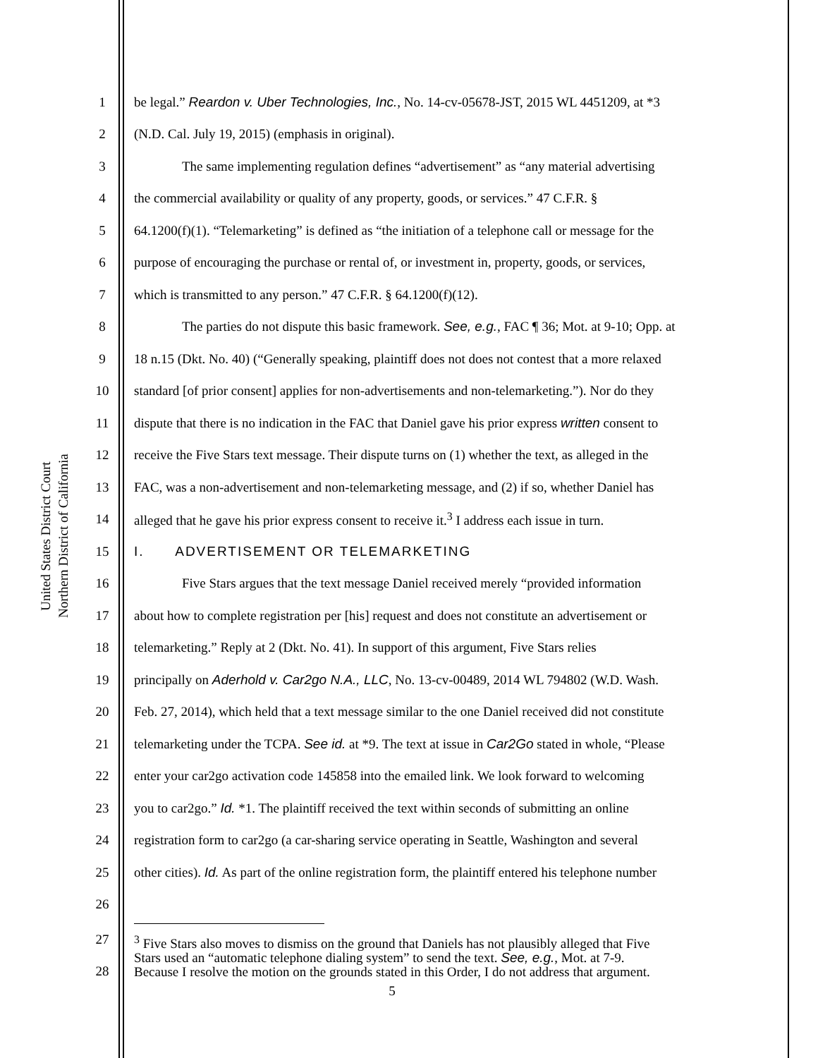United States District Court
Northern District of California
1 be legal.” Reardon v. Uber Technologies, Inc., No. 14-cv-05678-JST, 2015 WL 4451209, at *3
2 (N.D. Cal. July 19, 2015) (emphasis in original).
3 The same implementing regulation defines “advertisement” as “any material advertising
4 the commercial availability or quality of any property, goods, or services.” 47 C.F.R. §
5 64.1200(f)(1). “Telemarketing” is defined as “the initiation of a telephone call or message for the
6 purpose of encouraging the purchase or rental of, or investment in, property, goods, or services,
7 which is transmitted to any person.” 47 C.F.R. § 64.1200(f)(12).
8 The parties do not dispute this basic framework. See, e.g., FAC ¶ 36; Mot. at 9-10; Opp. at
9 18 n.15 (Dkt. No. 40) (“Generally speaking, plaintiff does not does not contest that a more relaxed
10 standard [of prior consent] applies for non-advertisements and non-telemarketing.”). Nor do they
11 dispute that there is no indication in the FAC that Daniel gave his prior express written consent to
12 receive the Five Stars text message. Their dispute turns on (1) whether the text, as alleged in the
13 FAC, was a non-advertisement and non-telemarketing message, and (2) if so, whether Daniel has
14 alleged that he gave his prior express consent to receive it.<sup>3</sup> I address each issue in turn.
15 I. ADVERTISEMENT OR TELEMARKETING
16 Five Stars argues that the text message Daniel received merely “provided information
17 about how to complete registration per [his] request and does not constitute an advertisement or
18 telemarketing.” Reply at 2 (Dkt. No. 41). In support of this argument, Five Stars relies
19 principally on Aderhold v. Car2go N.A., LLC, No. 13-cv-00489, 2014 WL 794802 (W.D. Wash.
20 Feb. 27, 2014), which held that a text message similar to the one Daniel received did not constitute
21 telemarketing under the TCPA. See id. at *9. The text at issue in Car2Go stated in whole, “Please
22 enter your car2go activation code 145858 into the emailed link. We look forward to welcoming
23 you to car2go.” Id. *1. The plaintiff received the text within seconds of submitting an online
24 registration form to car2go (a car-sharing service operating in Seattle, Washington and several
25 other cities). Id. As part of the online registration form, the plaintiff entered his telephone number
26
27
28
<sup>3</sup> Five Stars also moves to dismiss on the ground that Daniels has not plausibly alleged that Five
Stars used an “automatic telephone dialing system” to send the text. See, e.g., Mot. at 7-9.
Because I resolve the motion on the grounds stated in this Order, I do not address that argument.
5